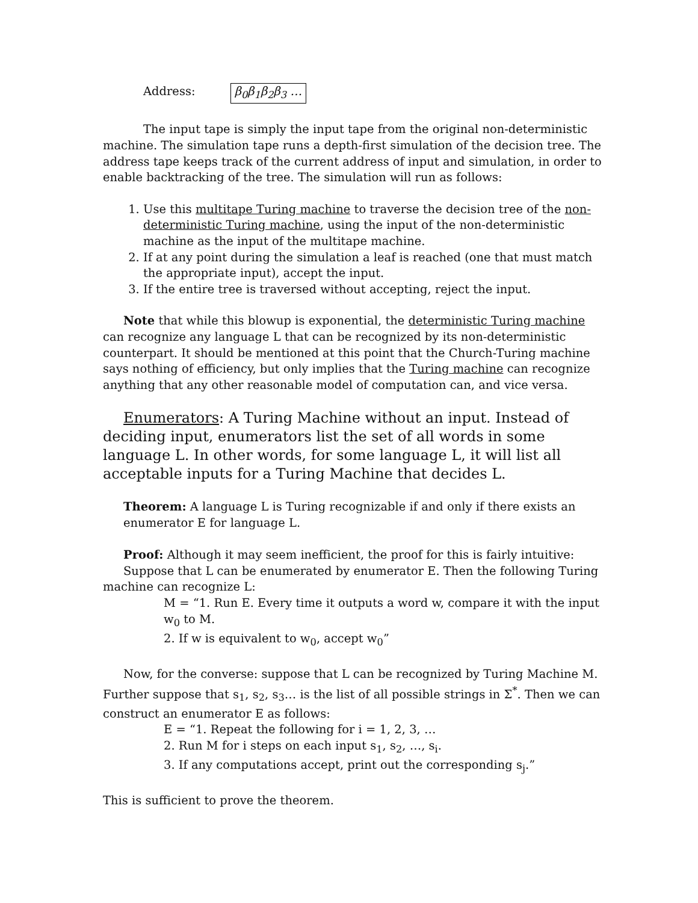Address: β<sub>0</sub>β<sub>1</sub>β<sub>2</sub>β<sub>3</sub> …
The input tape is simply the input tape from the original non-deterministic machine. The simulation tape runs a depth-first simulation of the decision tree. The address tape keeps track of the current address of input and simulation, in order to enable backtracking of the tree. The simulation will run as follows:
1. Use this multitape Turing machine to traverse the decision tree of the non-deterministic Turing machine, using the input of the non-deterministic machine as the input of the multitape machine.
2. If at any point during the simulation a leaf is reached (one that must match the appropriate input), accept the input.
3. If the entire tree is traversed without accepting, reject the input.
Note that while this blowup is exponential, the deterministic Turing machine can recognize any language L that can be recognized by its non-deterministic counterpart. It should be mentioned at this point that the Church-Turing machine says nothing of efficiency, but only implies that the Turing machine can recognize anything that any other reasonable model of computation can, and vice versa.
Enumerators: A Turing Machine without an input. Instead of deciding input, enumerators list the set of all words in some language L. In other words, for some language L, it will list all acceptable inputs for a Turing Machine that decides L.
Theorem: A language L is Turing recognizable if and only if there exists an enumerator E for language L.
Proof: Although it may seem inefficient, the proof for this is fairly intuitive:
Suppose that L can be enumerated by enumerator E. Then the following Turing machine can recognize L:
M = “1. Run E. Every time it outputs a word w, compare it with the input w<sub>0</sub> to M.
2. If w is equivalent to w<sub>0</sub>, accept w<sub>0</sub>”
Now, for the converse: suppose that L can be recognized by Turing Machine M. Further suppose that s<sub>1</sub>, s<sub>2</sub>, s<sub>3</sub>… is the list of all possible strings in Σ<sup>*</sup>. Then we can construct an enumerator E as follows:
E = “1. Repeat the following for i = 1, 2, 3, …
2. Run M for i steps on each input s<sub>1</sub>, s<sub>2</sub>, …, s<sub>i</sub>.
3. If any computations accept, print out the corresponding s<sub>j</sub>.”
This is sufficient to prove the theorem.